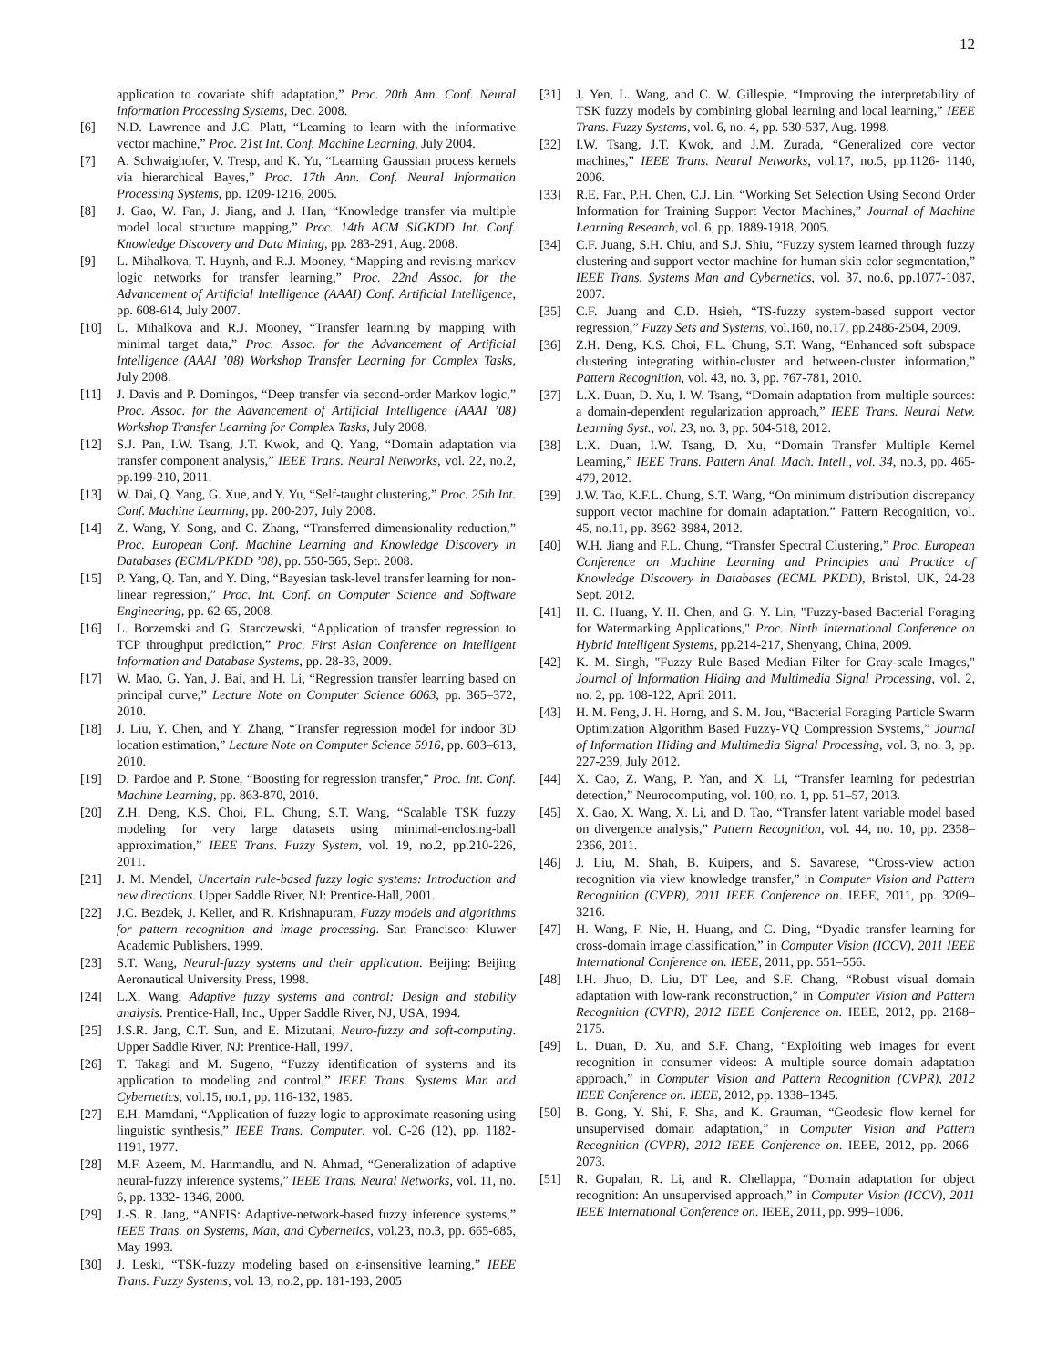12
application to covariate shift adaptation,” Proc. 20th Ann. Conf. Neural Information Processing Systems, Dec. 2008.
[6] N.D. Lawrence and J.C. Platt, “Learning to learn with the informative vector machine,” Proc. 21st Int. Conf. Machine Learning, July 2004.
[7] A. Schwaighofer, V. Tresp, and K. Yu, “Learning Gaussian process kernels via hierarchical Bayes,” Proc. 17th Ann. Conf. Neural Information Processing Systems, pp. 1209-1216, 2005.
[8] J. Gao, W. Fan, J. Jiang, and J. Han, “Knowledge transfer via multiple model local structure mapping,” Proc. 14th ACM SIGKDD Int. Conf. Knowledge Discovery and Data Mining, pp. 283-291, Aug. 2008.
[9] L. Mihalkova, T. Huynh, and R.J. Mooney, “Mapping and revising markov logic networks for transfer learning,” Proc. 22nd Assoc. for the Advancement of Artificial Intelligence (AAAI) Conf. Artificial Intelligence, pp. 608-614, July 2007.
[10] L. Mihalkova and R.J. Mooney, “Transfer learning by mapping with minimal target data,” Proc. Assoc. for the Advancement of Artificial Intelligence (AAAI ’08) Workshop Transfer Learning for Complex Tasks, July 2008.
[11] J. Davis and P. Domingos, “Deep transfer via second-order Markov logic,” Proc. Assoc. for the Advancement of Artificial Intelligence (AAAI ’08) Workshop Transfer Learning for Complex Tasks, July 2008.
[12] S.J. Pan, I.W. Tsang, J.T. Kwok, and Q. Yang, “Domain adaptation via transfer component analysis,” IEEE Trans. Neural Networks, vol. 22, no.2, pp.199-210, 2011.
[13] W. Dai, Q. Yang, G. Xue, and Y. Yu, “Self-taught clustering,” Proc. 25th Int. Conf. Machine Learning, pp. 200-207, July 2008.
[14] Z. Wang, Y. Song, and C. Zhang, “Transferred dimensionality reduction,” Proc. European Conf. Machine Learning and Knowledge Discovery in Databases (ECML/PKDD ’08), pp. 550-565, Sept. 2008.
[15] P. Yang, Q. Tan, and Y. Ding, “Bayesian task-level transfer learning for non-linear regression,” Proc. Int. Conf. on Computer Science and Software Engineering, pp. 62-65, 2008.
[16] L. Borzemski and G. Starczewski, “Application of transfer regression to TCP throughput prediction,” Proc. First Asian Conference on Intelligent Information and Database Systems, pp. 28-33, 2009.
[17] W. Mao, G. Yan, J. Bai, and H. Li, “Regression transfer learning based on principal curve,” Lecture Note on Computer Science 6063, pp. 365–372, 2010.
[18] J. Liu, Y. Chen, and Y. Zhang, “Transfer regression model for indoor 3D location estimation,” Lecture Note on Computer Science 5916, pp. 603–613, 2010.
[19] D. Pardoe and P. Stone, “Boosting for regression transfer,” Proc. Int. Conf. Machine Learning, pp. 863-870, 2010.
[20] Z.H. Deng, K.S. Choi, F.L. Chung, S.T. Wang, “Scalable TSK fuzzy modeling for very large datasets using minimal-enclosing-ball approximation,” IEEE Trans. Fuzzy System, vol. 19, no.2, pp.210-226, 2011.
[21] J. M. Mendel, Uncertain rule-based fuzzy logic systems: Introduction and new directions. Upper Saddle River, NJ: Prentice-Hall, 2001.
[22] J.C. Bezdek, J. Keller, and R. Krishnapuram, Fuzzy models and algorithms for pattern recognition and image processing. San Francisco: Kluwer Academic Publishers, 1999.
[23] S.T. Wang, Neural-fuzzy systems and their application. Beijing: Beijing Aeronautical University Press, 1998.
[24] L.X. Wang, Adaptive fuzzy systems and control: Design and stability analysis. Prentice-Hall, Inc., Upper Saddle River, NJ, USA, 1994.
[25] J.S.R. Jang, C.T. Sun, and E. Mizutani, Neuro-fuzzy and soft-computing. Upper Saddle River, NJ: Prentice-Hall, 1997.
[26] T. Takagi and M. Sugeno, “Fuzzy identification of systems and its application to modeling and control,” IEEE Trans. Systems Man and Cybernetics, vol.15, no.1, pp. 116-132, 1985.
[27] E.H. Mamdani, “Application of fuzzy logic to approximate reasoning using linguistic synthesis,” IEEE Trans. Computer, vol. C-26 (12), pp. 1182- 1191, 1977.
[28] M.F. Azeem, M. Hanmandlu, and N. Ahmad, “Generalization of adaptive neural-fuzzy inference systems,” IEEE Trans. Neural Networks, vol. 11, no. 6, pp. 1332- 1346, 2000.
[29] J.-S. R. Jang, “ANFIS: Adaptive-network-based fuzzy inference systems,” IEEE Trans. on Systems, Man, and Cybernetics, vol.23, no.3, pp. 665-685, May 1993.
[30] J. Leski, “TSK-fuzzy modeling based on ε-insensitive learning,” IEEE Trans. Fuzzy Systems, vol. 13, no.2, pp. 181-193, 2005
[31] J. Yen, L. Wang, and C. W. Gillespie, “Improving the interpretability of TSK fuzzy models by combining global learning and local learning,” IEEE Trans. Fuzzy Systems, vol. 6, no. 4, pp. 530-537, Aug. 1998.
[32] I.W. Tsang, J.T. Kwok, and J.M. Zurada, “Generalized core vector machines,” IEEE Trans. Neural Networks, vol.17, no.5, pp.1126- 1140, 2006.
[33] R.E. Fan, P.H. Chen, C.J. Lin, “Working Set Selection Using Second Order Information for Training Support Vector Machines,” Journal of Machine Learning Research, vol. 6, pp. 1889-1918, 2005.
[34] C.F. Juang, S.H. Chiu, and S.J. Shiu, “Fuzzy system learned through fuzzy clustering and support vector machine for human skin color segmentation,” IEEE Trans. Systems Man and Cybernetics, vol. 37, no.6, pp.1077-1087, 2007.
[35] C.F. Juang and C.D. Hsieh, “TS-fuzzy system-based support vector regression,” Fuzzy Sets and Systems, vol.160, no.17, pp.2486-2504, 2009.
[36] Z.H. Deng, K.S. Choi, F.L. Chung, S.T. Wang, “Enhanced soft subspace clustering integrating within-cluster and between-cluster information,” Pattern Recognition, vol. 43, no. 3, pp. 767-781, 2010.
[37] L.X. Duan, D. Xu, I. W. Tsang, “Domain adaptation from multiple sources: a domain-dependent regularization approach,” IEEE Trans. Neural Netw. Learning Syst., vol. 23, no. 3, pp. 504-518, 2012.
[38] L.X. Duan, I.W. Tsang, D. Xu, “Domain Transfer Multiple Kernel Learning,” IEEE Trans. Pattern Anal. Mach. Intell., vol. 34, no.3, pp. 465-479, 2012.
[39] J.W. Tao, K.F.L. Chung, S.T. Wang, “On minimum distribution discrepancy support vector machine for domain adaptation.” Pattern Recognition, vol. 45, no.11, pp. 3962-3984, 2012.
[40] W.H. Jiang and F.L. Chung, “Transfer Spectral Clustering,” Proc. European Conference on Machine Learning and Principles and Practice of Knowledge Discovery in Databases (ECML PKDD), Bristol, UK, 24-28 Sept. 2012.
[41] H. C. Huang, Y. H. Chen, and G. Y. Lin, "Fuzzy-based Bacterial Foraging for Watermarking Applications," Proc. Ninth International Conference on Hybrid Intelligent Systems, pp.214-217, Shenyang, China, 2009.
[42] K. M. Singh, "Fuzzy Rule Based Median Filter for Gray-scale Images," Journal of Information Hiding and Multimedia Signal Processing, vol. 2, no. 2, pp. 108-122, April 2011.
[43] H. M. Feng, J. H. Horng, and S. M. Jou, “Bacterial Foraging Particle Swarm Optimization Algorithm Based Fuzzy-VQ Compression Systems,” Journal of Information Hiding and Multimedia Signal Processing, vol. 3, no. 3, pp. 227-239, July 2012.
[44] X. Cao, Z. Wang, P. Yan, and X. Li, “Transfer learning for pedestrian detection,” Neurocomputing, vol. 100, no. 1, pp. 51–57, 2013.
[45] X. Gao, X. Wang, X. Li, and D. Tao, “Transfer latent variable model based on divergence analysis,” Pattern Recognition, vol. 44, no. 10, pp. 2358–2366, 2011.
[46] J. Liu, M. Shah, B. Kuipers, and S. Savarese, “Cross-view action recognition via view knowledge transfer,” in Computer Vision and Pattern Recognition (CVPR), 2011 IEEE Conference on. IEEE, 2011, pp. 3209–3216.
[47] H. Wang, F. Nie, H. Huang, and C. Ding, “Dyadic transfer learning for cross-domain image classification,” in Computer Vision (ICCV), 2011 IEEE International Conference on. IEEE, 2011, pp. 551–556.
[48] I.H. Jhuo, D. Liu, DT Lee, and S.F. Chang, “Robust visual domain adaptation with low-rank reconstruction,” in Computer Vision and Pattern Recognition (CVPR), 2012 IEEE Conference on. IEEE, 2012, pp. 2168–2175.
[49] L. Duan, D. Xu, and S.F. Chang, “Exploiting web images for event recognition in consumer videos: A multiple source domain adaptation approach,” in Computer Vision and Pattern Recognition (CVPR), 2012 IEEE Conference on. IEEE, 2012, pp. 1338–1345.
[50] B. Gong, Y. Shi, F. Sha, and K. Grauman, “Geodesic flow kernel for unsupervised domain adaptation,” in Computer Vision and Pattern Recognition (CVPR), 2012 IEEE Conference on. IEEE, 2012, pp. 2066–2073.
[51] R. Gopalan, R. Li, and R. Chellappa, “Domain adaptation for object recognition: An unsupervised approach,” in Computer Vision (ICCV), 2011 IEEE International Conference on. IEEE, 2011, pp. 999–1006.